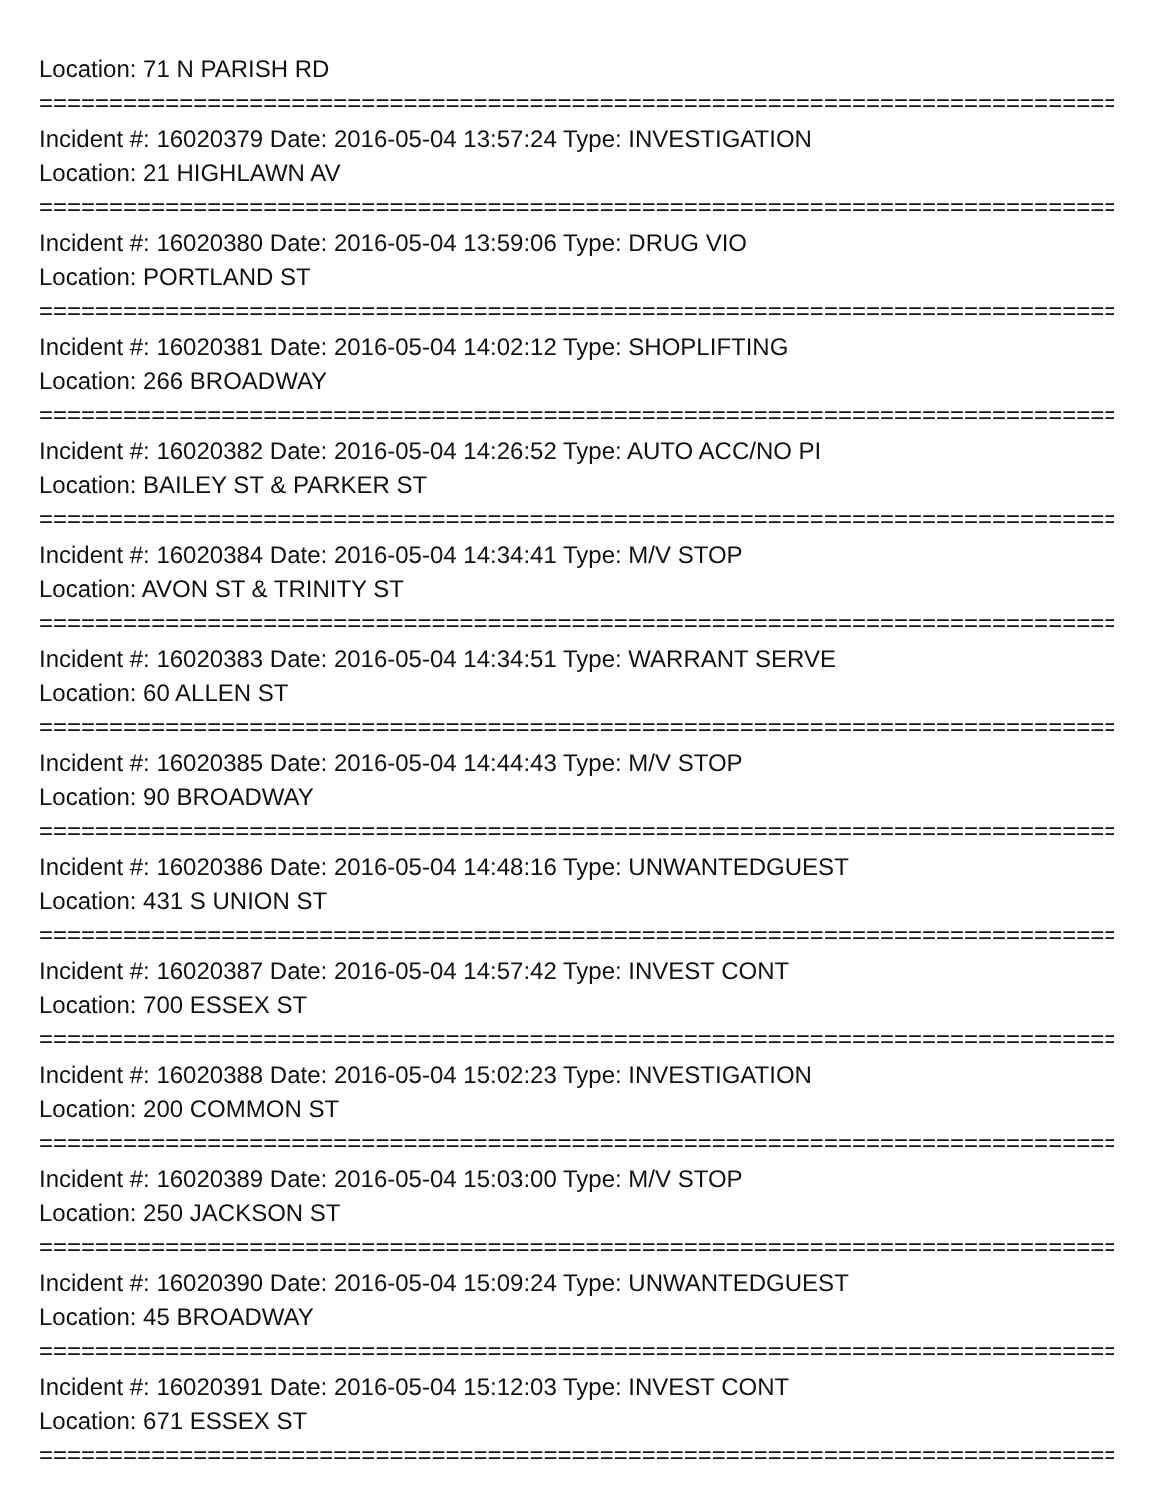Location: 71 N PARISH RD
================================================================================================
Incident #: 16020379 Date: 2016-05-04 13:57:24 Type: INVESTIGATION
Location: 21 HIGHLAWN AV
================================================================================================
Incident #: 16020380 Date: 2016-05-04 13:59:06 Type: DRUG VIO
Location: PORTLAND ST
================================================================================================
Incident #: 16020381 Date: 2016-05-04 14:02:12 Type: SHOPLIFTING
Location: 266 BROADWAY
================================================================================================
Incident #: 16020382 Date: 2016-05-04 14:26:52 Type: AUTO ACC/NO PI
Location: BAILEY ST & PARKER ST
================================================================================================
Incident #: 16020384 Date: 2016-05-04 14:34:41 Type: M/V STOP
Location: AVON ST & TRINITY ST
================================================================================================
Incident #: 16020383 Date: 2016-05-04 14:34:51 Type: WARRANT SERVE
Location: 60 ALLEN ST
================================================================================================
Incident #: 16020385 Date: 2016-05-04 14:44:43 Type: M/V STOP
Location: 90 BROADWAY
================================================================================================
Incident #: 16020386 Date: 2016-05-04 14:48:16 Type: UNWANTEDGUEST
Location: 431 S UNION ST
================================================================================================
Incident #: 16020387 Date: 2016-05-04 14:57:42 Type: INVEST CONT
Location: 700 ESSEX ST
================================================================================================
Incident #: 16020388 Date: 2016-05-04 15:02:23 Type: INVESTIGATION
Location: 200 COMMON ST
================================================================================================
Incident #: 16020389 Date: 2016-05-04 15:03:00 Type: M/V STOP
Location: 250 JACKSON ST
================================================================================================
Incident #: 16020390 Date: 2016-05-04 15:09:24 Type: UNWANTEDGUEST
Location: 45 BROADWAY
================================================================================================
Incident #: 16020391 Date: 2016-05-04 15:12:03 Type: INVEST CONT
Location: 671 ESSEX ST
================================================================================================